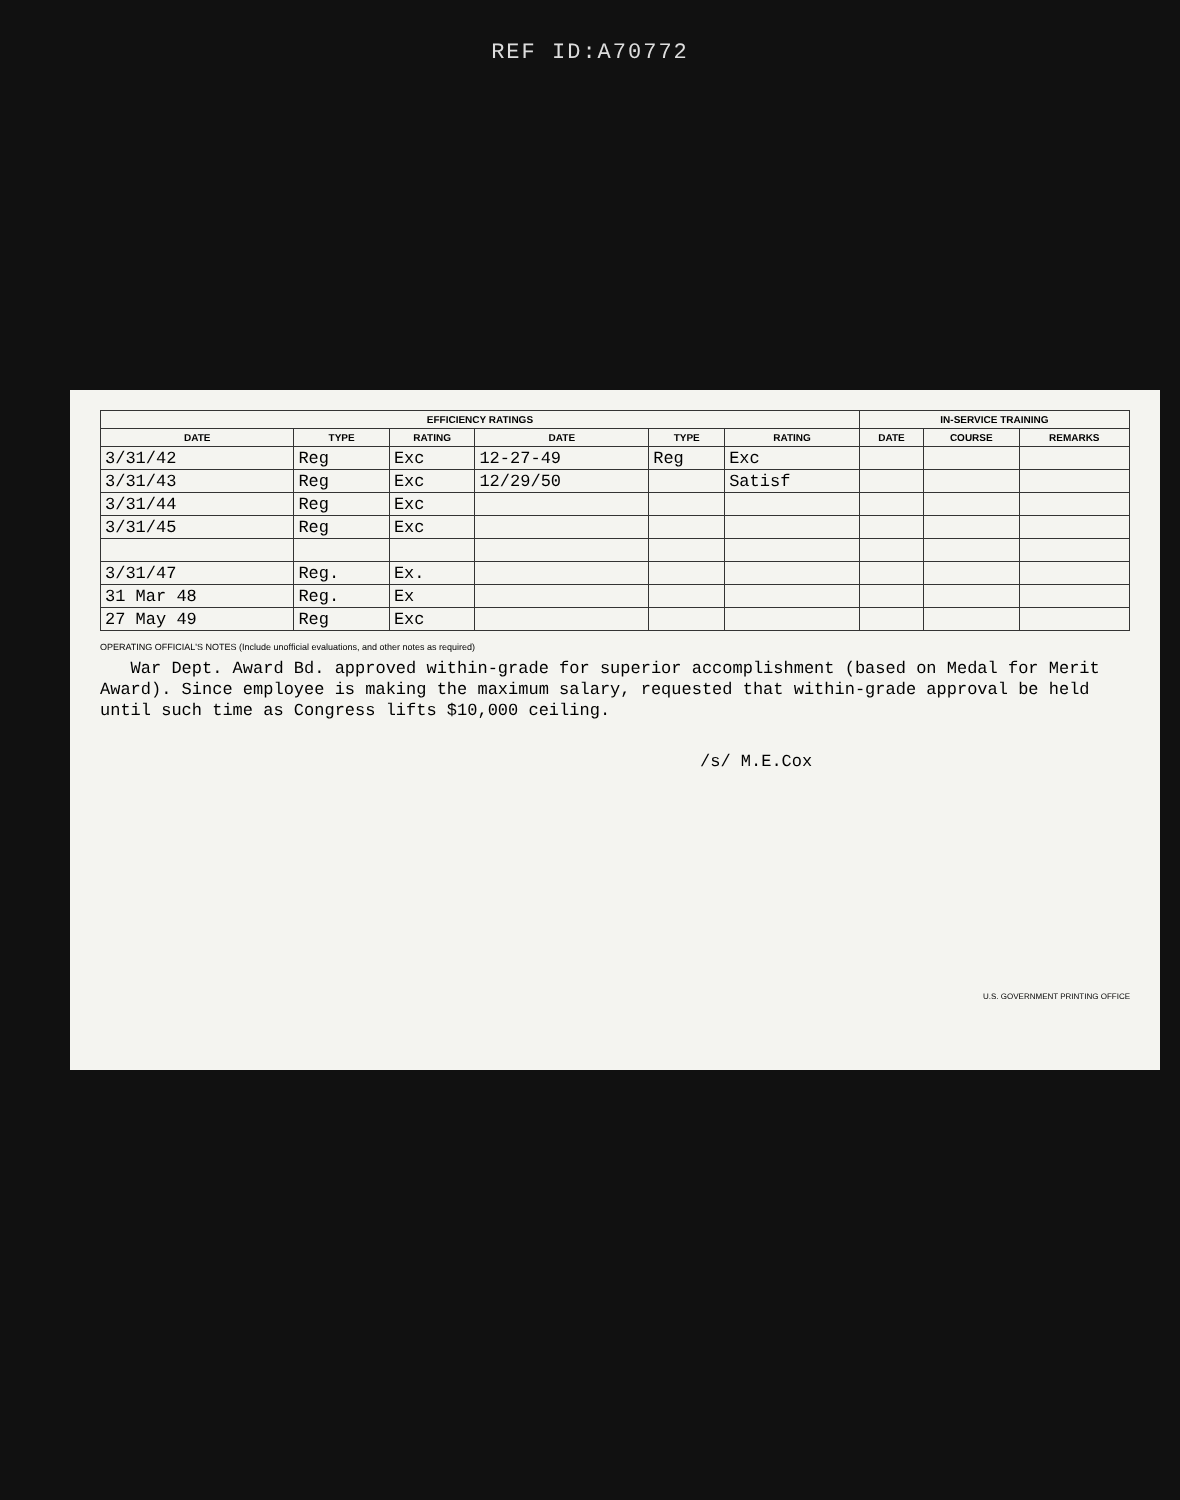REF ID:A70772
| EFFICIENCY RATINGS | | | | | | IN-SERVICE TRAINING | | |
| --- | --- | --- | --- | --- | --- | --- | --- | --- |
| DATE | TYPE | RATING | DATE | TYPE | RATING | DATE | COURSE | REMARKS |
| 3/31/42 | Reg | Exc | 12-27-49 | Reg | Exc | | | |
| 3/31/43 | Reg | Exc | 12/29/50 | | Satisf | | | |
| 3/31/44 | Reg | Exc | | | | | | |
| 3/31/45 | Reg | Exc | | | | | | |
| 3/31/47 | Reg. | Ex. | | | | | | |
| 31 Mar 48 | Reg. | Ex | | | | | | |
| 27 May 49 | Reg | Exc | | | | | | |
OPERATING OFFICIAL'S NOTES (Include unofficial evaluations, and other notes as required)
War Dept. Award Bd. approved within-grade for superior accomplishment (based on Medal for Merit Award). Since employee is making the maximum salary, requested that within-grade approval be held until such time as Congress lifts $10,000 ceiling.
/s/ M.E.Cox
U.S. GOVERNMENT PRINTING OFFICE